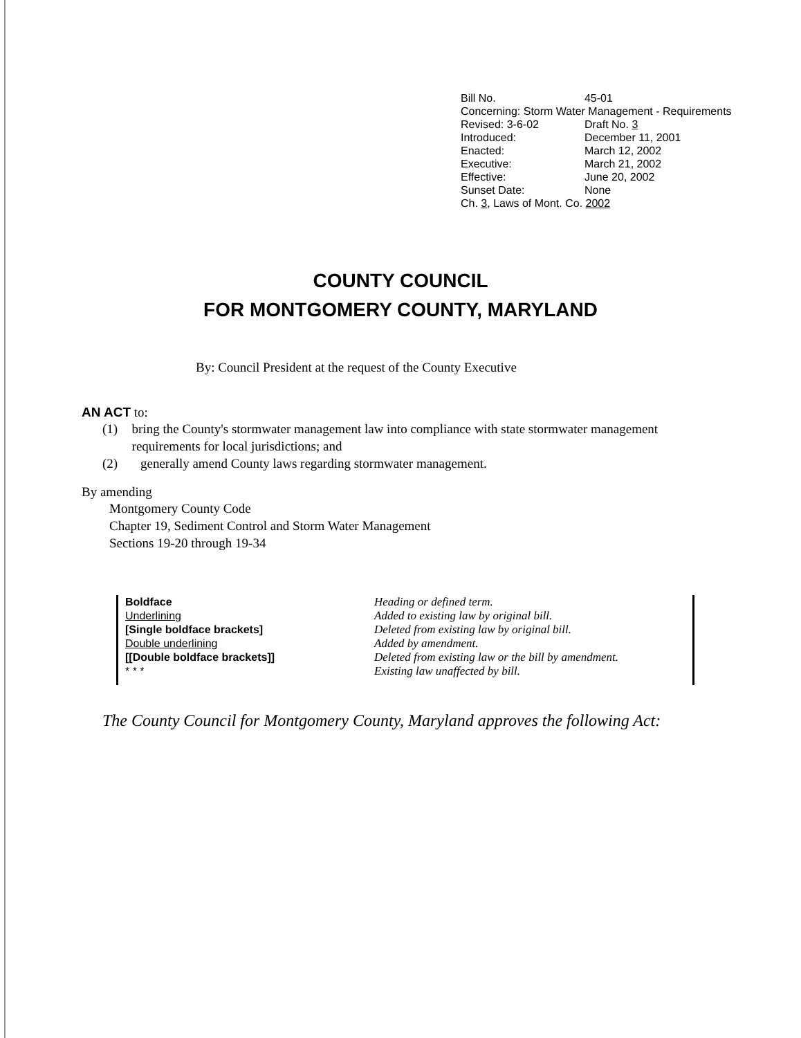| Bill No. | 45-01 |
| Concerning: Storm Water Management - Requirements | |
| Revised: 3-6-02 | Draft No. 3 |
| Introduced: | December 11, 2001 |
| Enacted: | March 12, 2002 |
| Executive: | March 21, 2002 |
| Effective: | June 20, 2002 |
| Sunset Date: | None |
| Ch. 3 , Laws of Mont. Co. 2002 | |
COUNTY COUNCIL
FOR MONTGOMERY COUNTY, MARYLAND
By: Council President at the request of the County Executive
AN ACT to:
(1) bring the County's stormwater management law into compliance with state stormwater management requirements for local jurisdictions; and
(2) generally amend County laws regarding stormwater management.
By amending
Montgomery County Code
Chapter 19, Sediment Control and Storm Water Management
Sections 19-20 through 19-34
Boldface
Underlining
[Single boldface brackets]
Double underlining
[[Double boldface brackets]]
* * *
Heading or defined term.
Added to existing law by original bill.
Deleted from existing law by original bill.
Added by amendment.
Deleted from existing law or the bill by amendment.
Existing law unaffected by bill.
The County Council for Montgomery County, Maryland approves the following Act: